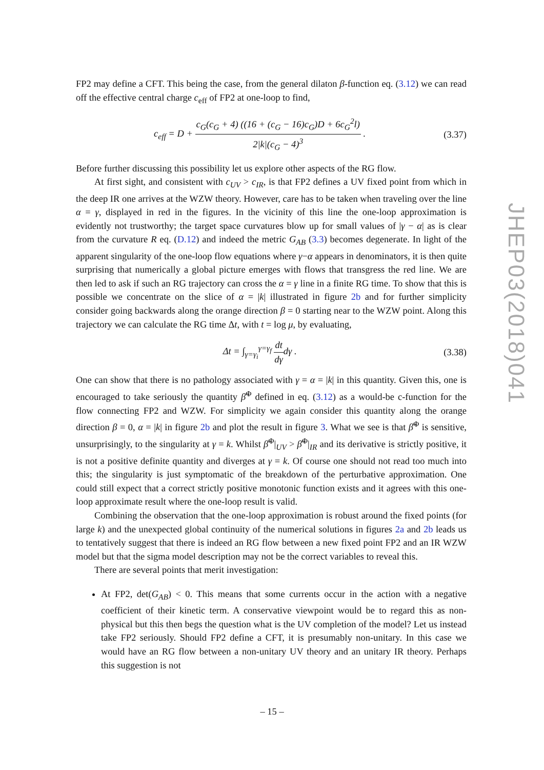FP2 may define a CFT. This being the case, from the general dilaton β-function eq. (3.12) we can read off the effective central charge c<sub>eff</sub> of FP2 at one-loop to find,
c<sub>eff</sub> = D + c<sub>G</sub>(c<sub>G</sub> + 4) ((16 + (c<sub>G</sub> − 16)c<sub>G</sub>)D + 6c<sub>G</sub><sup>2</sup>l) 2|k|(c<sub>G</sub> − 4)<sup>3</sup> .
(3.37)
Before further discussing this possibility let us explore other aspects of the RG flow.
At first sight, and consistent with c<sub>UV</sub> > c<sub>IR</sub>, is that FP2 defines a UV fixed point from which in the deep IR one arrives at the WZW theory. However, care has to be taken when traveling over the line α = γ, displayed in red in the figures. In the vicinity of this line the one-loop approximation is evidently not trustworthy; the target space curvatures blow up for small values of |γ − α| as is clear from the curvature R eq. (D.12) and indeed the metric G<sub>AB</sub> (3.3) becomes degenerate. In light of the apparent singularity of the one-loop flow equations where γ−α appears in denominators, it is then quite surprising that numerically a global picture emerges with flows that transgress the red line. We are then led to ask if such an RG trajectory can cross the α = γ line in a finite RG time. To show that this is possible we concentrate on the slice of α = |k| illustrated in figure 2b and for further simplicity consider going backwards along the orange direction β = 0 starting near to the WZW point. Along this trajectory we can calculate the RG time Δt, with t = log μ, by evaluating,
Δt = ∫<sub>γ=γ<sub>i</sub></sub><sup>γ=γ<sub>f</sub></sup> dt dγdγ . (3.38)
One can show that there is no pathology associated with γ = α = |k| in this quantity. Given this, one is encouraged to take seriously the quantity β̃<sup>Φ</sup> defined in eq. (3.12) as a would-be c-function for the flow connecting FP2 and WZW. For simplicity we again consider this quantity along the orange direction β = 0, α = |k| in figure 2b and plot the result in figure 3. What we see is that β̃<sup>Φ</sup> is sensitive, unsurprisingly, to the singularity at γ = k. Whilst β̃<sup>Φ</sup>|<sub>UV</sub> > β̃<sup>Φ</sup>|<sub>IR</sub> and its derivative is strictly positive, it is not a positive definite quantity and diverges at γ = k. Of course one should not read too much into this; the singularity is just symptomatic of the breakdown of the perturbative approximation. One could still expect that a correct strictly positive monotonic function exists and it agrees with this one-loop approximate result where the one-loop result is valid.
Combining the observation that the one-loop approximation is robust around the fixed points (for large k) and the unexpected global continuity of the numerical solutions in figures 2a and 2b leads us to tentatively suggest that there is indeed an RG flow between a new fixed point FP2 and an IR WZW model but that the sigma model description may not be the correct variables to reveal this.
There are several points that merit investigation:
At FP2, det(G<sub>AB</sub>) < 0. This means that some currents occur in the action with a negative coefficient of their kinetic term. A conservative viewpoint would be to regard this as non-physical but this then begs the question what is the UV completion of the model? Let us instead take FP2 seriously. Should FP2 define a CFT, it is presumably non-unitary. In this case we would have an RG flow between a non-unitary UV theory and an unitary IR theory. Perhaps this suggestion is not
JHEP03(2018)041
– 15 –